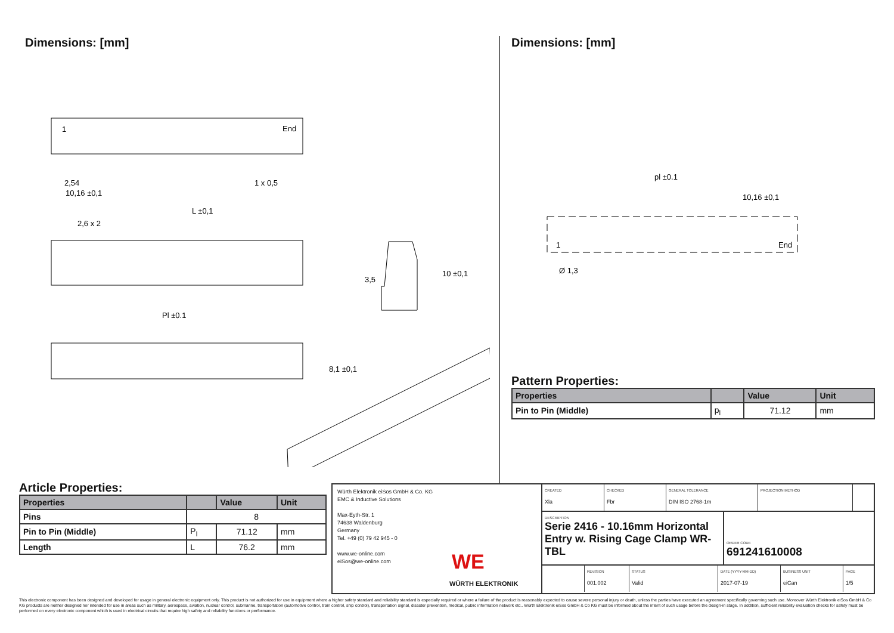Dimensions: [mm]
L ±0,1
Pl ±0.1
2,54
10,16 ±0,1
2,6 x 2
1 x 0,5
1
End
3,5
10 ±0,1
8,1 ±0,1
Dimensions: [mm]
pl ±0.1
10,16 ±0,1
1
End
Ø 1,3
Pattern Properties:
| Properties | | Value | Unit |
| --- | --- | --- | --- |
| Pin to Pin (Middle) | p<sub>l</sub> | 71.12 | mm |
Article Properties:
| Properties | | Value | Unit |
| --- | --- | --- | --- |
| Pins | 8 | | |
| Pin to Pin (Middle) | P<sub>l</sub> | 71.12 | mm |
| Length | L | 76.2 | mm |
Würth Elektronik eiSos GmbH & Co. KG
EMC & Inductive Solutions
Max-Eyth-Str. 1
74638 Waldenburg
Germany
Tel. +49 (0) 79 42 945 - 0
www.we-online.com
eiSos@we-online.com
WE
WÜRTH ELEKTRONIK
CREATED
Xla
CHECKED
Fbr
GENERAL TOLERANCE
DIN ISO 2768-1m
PROJECTION METHOD
DESCRIPTION
Serie 2416 - 10.16mm Horizontal Entry w. Rising Cage Clamp WR-TBL
ORDER CODE
691241610008
REVISION
001.002
STATUS
Valid
DATE (YYYY-MM-DD)
2017-07-19
BUSINESS UNIT
eiCan
PAGE
1/5
This electronic component has been designed and developed for usage in general electronic equipment only. This product is not authorized for use in equipment where a higher safety standard and reliability standard is especially required or where a failure of the product is reasonably expected to cause severe personal injury or death, unless the parties have executed an agreement specifically governing such use. Moreover Würth Elektronik eiSos GmbH & Co KG products are neither designed nor intended for use in areas such as military, aerospace, aviation, nuclear control, submarine, transportation (automotive control, train control, ship control), transportation signal, disaster prevention, medical, public information network etc.. Würth Elektronik eiSos GmbH & Co KG must be informed about the intent of such usage before the design-in stage. In addition, sufficient reliability evaluation checks for safety must be performed on every electronic component which is used in electrical circuits that require high safety and reliability functions or performance.